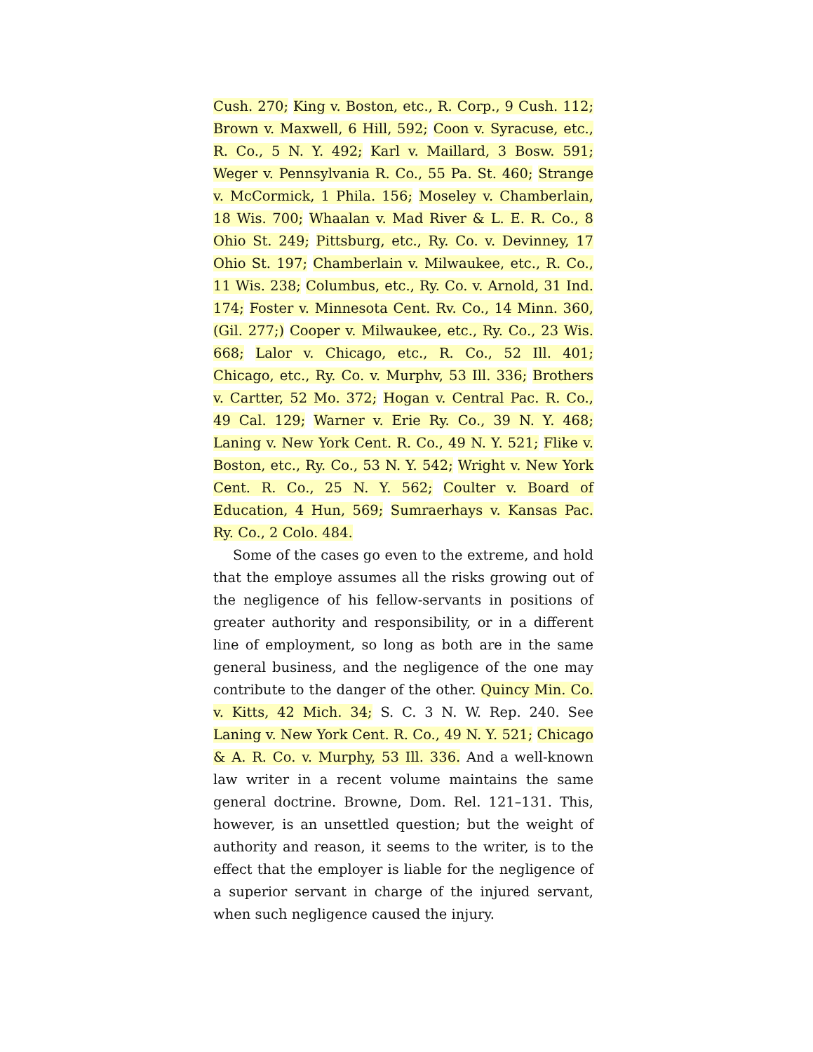Cush. 270; King v. Boston, etc., R. Corp., 9 Cush. 112; Brown v. Maxwell, 6 Hill, 592; Coon v. Syracuse, etc., R. Co., 5 N. Y. 492; Karl v. Maillard, 3 Bosw. 591; Weger v. Pennsylvania R. Co., 55 Pa. St. 460; Strange v. McCormick, 1 Phila. 156; Moseley v. Chamberlain, 18 Wis. 700; Whaalan v. Mad River & L. E. R. Co., 8 Ohio St. 249; Pittsburg, etc., Ry. Co. v. Devinney, 17 Ohio St. 197; Chamberlain v. Milwaukee, etc., R. Co., 11 Wis. 238; Columbus, etc., Ry. Co. v. Arnold, 31 Ind. 174; Foster v. Minnesota Cent. Rv. Co., 14 Minn. 360, (Gil. 277;) Cooper v. Milwaukee, etc., Ry. Co., 23 Wis. 668; Lalor v. Chicago, etc., R. Co., 52 Ill. 401; Chicago, etc., Ry. Co. v. Murphv, 53 Ill. 336; Brothers v. Cartter, 52 Mo. 372; Hogan v. Central Pac. R. Co., 49 Cal. 129; Warner v. Erie Ry. Co., 39 N. Y. 468; Laning v. New York Cent. R. Co., 49 N. Y. 521; Flike v. Boston, etc., Ry. Co., 53 N. Y. 542; Wright v. New York Cent. R. Co., 25 N. Y. 562; Coulter v. Board of Education, 4 Hun, 569; Sumraerhays v. Kansas Pac. Ry. Co., 2 Colo. 484.
Some of the cases go even to the extreme, and hold that the employe assumes all the risks growing out of the negligence of his fellow-servants in positions of greater authority and responsibility, or in a different line of employment, so long as both are in the same general business, and the negligence of the one may contribute to the danger of the other. Quincy Min. Co. v. Kitts, 42 Mich. 34; S. C. 3 N. W. Rep. 240. See Laning v. New York Cent. R. Co., 49 N. Y. 521; Chicago & A. R. Co. v. Murphy, 53 Ill. 336. And a well-known law writer in a recent volume maintains the same general doctrine. Browne, Dom. Rel. 121–131. This, however, is an unsettled question; but the weight of authority and reason, it seems to the writer, is to the effect that the employer is liable for the negligence of a superior servant in charge of the injured servant, when such negligence caused the injury.